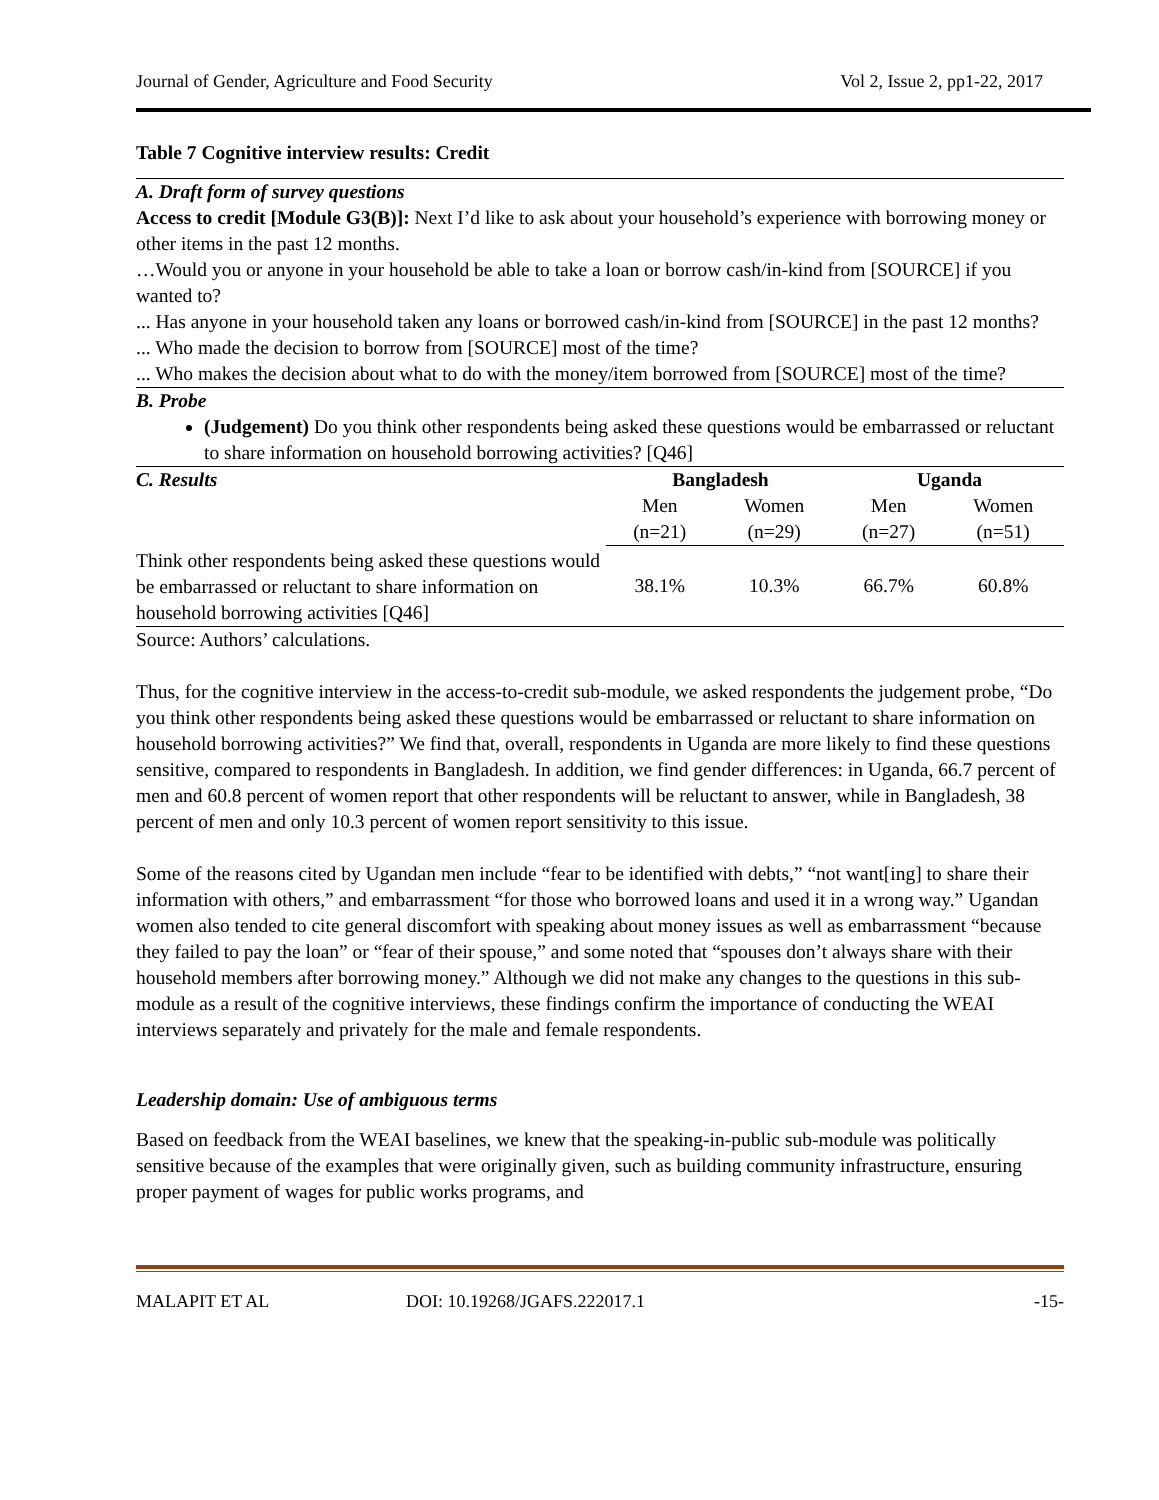Journal of Gender, Agriculture and Food Security Vol 2, Issue 2, pp1-22, 2017
Table 7 Cognitive interview results: Credit
A. Draft form of survey questions
Access to credit [Module G3(B)]: Next I’d like to ask about your household’s experience with borrowing money or other items in the past 12 months.
…Would you or anyone in your household be able to take a loan or borrow cash/in-kind from [SOURCE] if you wanted to?
... Has anyone in your household taken any loans or borrowed cash/in-kind from [SOURCE] in the past 12 months?
... Who made the decision to borrow from [SOURCE] most of the time?
... Who makes the decision about what to do with the money/item borrowed from [SOURCE] most of the time?
B. Probe
(Judgement) Do you think other respondents being asked these questions would be embarrassed or reluctant to share information on household borrowing activities? [Q46]
| C. Results | Bangladesh | | Uganda | |
| --- | --- | --- | --- | --- |
| | Men (n=21) | Women (n=29) | Men (n=27) | Women (n=51) |
| Think other respondents being asked these questions would be embarrassed or reluctant to share information on household borrowing activities [Q46] | 38.1% | 10.3% | 66.7% | 60.8% |
Source: Authors’ calculations.
Thus, for the cognitive interview in the access-to-credit sub-module, we asked respondents the judgement probe, “Do you think other respondents being asked these questions would be embarrassed or reluctant to share information on household borrowing activities?” We find that, overall, respondents in Uganda are more likely to find these questions sensitive, compared to respondents in Bangladesh. In addition, we find gender differences: in Uganda, 66.7 percent of men and 60.8 percent of women report that other respondents will be reluctant to answer, while in Bangladesh, 38 percent of men and only 10.3 percent of women report sensitivity to this issue.
Some of the reasons cited by Ugandan men include “fear to be identified with debts,” “not want[ing] to share their information with others,” and embarrassment “for those who borrowed loans and used it in a wrong way.” Ugandan women also tended to cite general discomfort with speaking about money issues as well as embarrassment “because they failed to pay the loan” or “fear of their spouse,” and some noted that “spouses don’t always share with their household members after borrowing money.” Although we did not make any changes to the questions in this sub-module as a result of the cognitive interviews, these findings confirm the importance of conducting the WEAI interviews separately and privately for the male and female respondents.
Leadership domain: Use of ambiguous terms
Based on feedback from the WEAI baselines, we knew that the speaking-in-public sub-module was politically sensitive because of the examples that were originally given, such as building community infrastructure, ensuring proper payment of wages for public works programs, and
MALAPIT ET AL DOI: 10.19268/JGAFS.222017.1 -15-